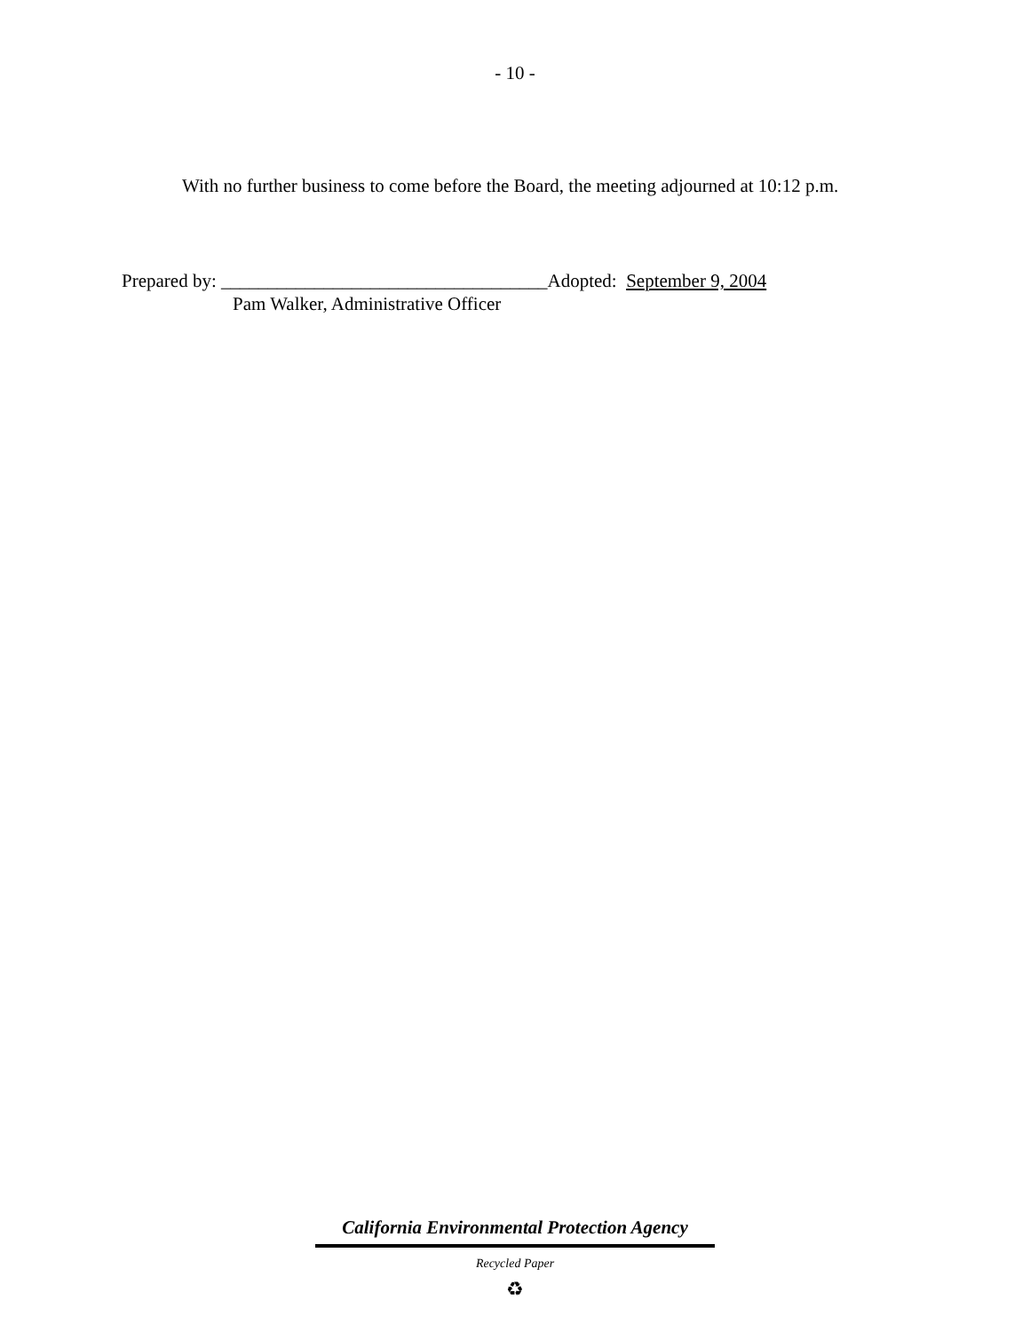- 10 -
With no further business to come before the Board, the meeting adjourned at 10:12 p.m.
Prepared by: ___________________________________Adopted: September 9, 2004
Pam Walker, Administrative Officer
California Environmental Protection Agency
Recycled Paper
♻